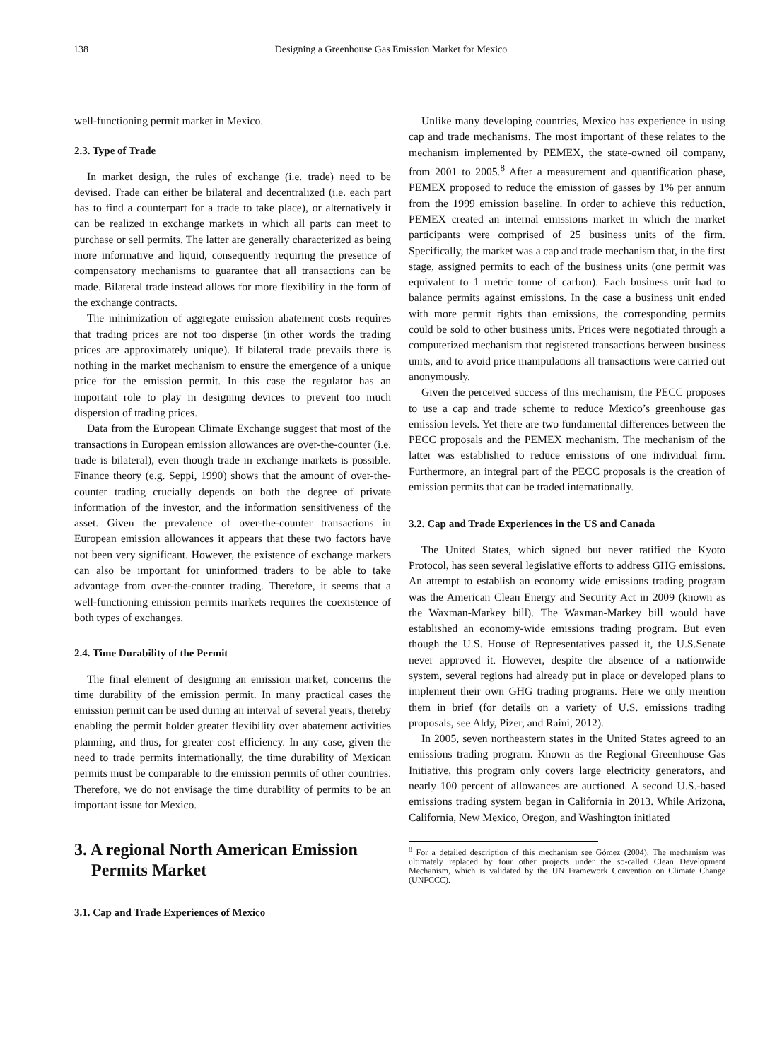138 Designing a Greenhouse Gas Emission Market for Mexico
well-functioning permit market in Mexico.
2.3. Type of Trade
In market design, the rules of exchange (i.e. trade) need to be devised. Trade can either be bilateral and decentralized (i.e. each part has to find a counterpart for a trade to take place), or alternatively it can be realized in exchange markets in which all parts can meet to purchase or sell permits. The latter are generally characterized as being more informative and liquid, consequently requiring the presence of compensatory mechanisms to guarantee that all transactions can be made. Bilateral trade instead allows for more flexibility in the form of the exchange contracts.
The minimization of aggregate emission abatement costs requires that trading prices are not too disperse (in other words the trading prices are approximately unique). If bilateral trade prevails there is nothing in the market mechanism to ensure the emergence of a unique price for the emission permit. In this case the regulator has an important role to play in designing devices to prevent too much dispersion of trading prices.
Data from the European Climate Exchange suggest that most of the transactions in European emission allowances are over-the-counter (i.e. trade is bilateral), even though trade in exchange markets is possible. Finance theory (e.g. Seppi, 1990) shows that the amount of over-the-counter trading crucially depends on both the degree of private information of the investor, and the information sensitiveness of the asset. Given the prevalence of over-the-counter transactions in European emission allowances it appears that these two factors have not been very significant. However, the existence of exchange markets can also be important for uninformed traders to be able to take advantage from over-the-counter trading. Therefore, it seems that a well-functioning emission permits markets requires the coexistence of both types of exchanges.
2.4. Time Durability of the Permit
The final element of designing an emission market, concerns the time durability of the emission permit. In many practical cases the emission permit can be used during an interval of several years, thereby enabling the permit holder greater flexibility over abatement activities planning, and thus, for greater cost efficiency. In any case, given the need to trade permits internationally, the time durability of Mexican permits must be comparable to the emission permits of other countries. Therefore, we do not envisage the time durability of permits to be an important issue for Mexico.
3. A regional North American Emission
Permits Market
3.1. Cap and Trade Experiences of Mexico
Unlike many developing countries, Mexico has experience in using cap and trade mechanisms. The most important of these relates to the mechanism implemented by PEMEX, the state-owned oil company, from 2001 to 2005.<sup>8</sup> After a measurement and quantification phase, PEMEX proposed to reduce the emission of gasses by 1% per annum from the 1999 emission baseline. In order to achieve this reduction, PEMEX created an internal emissions market in which the market participants were comprised of 25 business units of the firm. Specifically, the market was a cap and trade mechanism that, in the first stage, assigned permits to each of the business units (one permit was equivalent to 1 metric tonne of carbon). Each business unit had to balance permits against emissions. In the case a business unit ended with more permit rights than emissions, the corresponding permits could be sold to other business units. Prices were negotiated through a computerized mechanism that registered transactions between business units, and to avoid price manipulations all transactions were carried out anonymously.
Given the perceived success of this mechanism, the PECC proposes to use a cap and trade scheme to reduce Mexico’s greenhouse gas emission levels. Yet there are two fundamental differences between the PECC proposals and the PEMEX mechanism. The mechanism of the latter was established to reduce emissions of one individual firm. Furthermore, an integral part of the PECC proposals is the creation of emission permits that can be traded internationally.
3.2. Cap and Trade Experiences in the US and Canada
The United States, which signed but never ratified the Kyoto Protocol, has seen several legislative efforts to address GHG emissions. An attempt to establish an economy wide emissions trading program was the American Clean Energy and Security Act in 2009 (known as the Waxman-Markey bill). The Waxman-Markey bill would have established an economy-wide emissions trading program. But even though the U.S. House of Representatives passed it, the U.S.Senate never approved it. However, despite the absence of a nationwide system, several regions had already put in place or developed plans to implement their own GHG trading programs. Here we only mention them in brief (for details on a variety of U.S. emissions trading proposals, see Aldy, Pizer, and Raini, 2012).
In 2005, seven northeastern states in the United States agreed to an emissions trading program. Known as the Regional Greenhouse Gas Initiative, this program only covers large electricity generators, and nearly 100 percent of allowances are auctioned. A second U.S.-based emissions trading system began in California in 2013. While Arizona, California, New Mexico, Oregon, and Washington initiated
<sup>8</sup> For a detailed description of this mechanism see Gómez (2004). The mechanism was ultimately replaced by four other projects under the so-called Clean Development Mechanism, which is validated by the UN Framework Convention on Climate Change (UNFCCC).